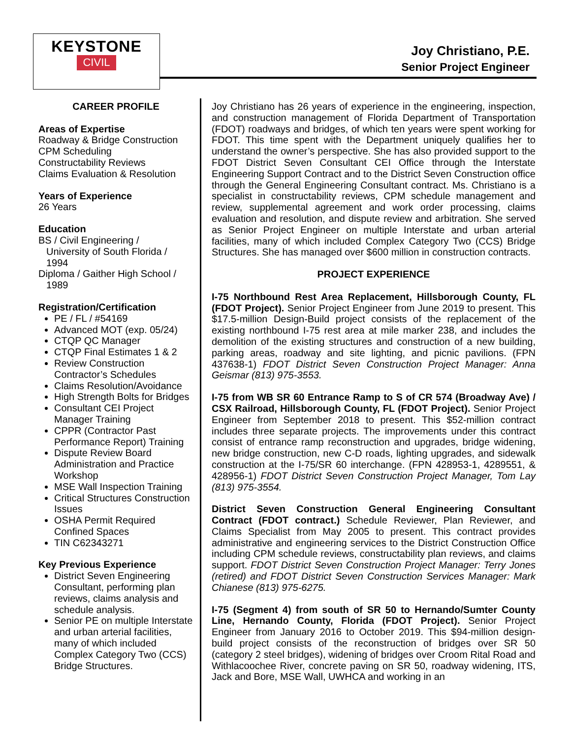KEYSTONE
CIVIL
Joy Christiano, P.E.
Senior Project Engineer
CAREER PROFILE
Areas of Expertise
Roadway & Bridge Construction
CPM Scheduling
Constructability Reviews
Claims Evaluation & Resolution
Years of Experience
26 Years
Education
BS / Civil Engineering /
University of South Florida /
1994
Diploma / Gaither High School /
1989
Registration/Certification
PE / FL / #54169
Advanced MOT (exp. 05/24)
CTQP QC Manager
CTQP Final Estimates 1 & 2
Review Construction Contractor’s Schedules
Claims Resolution/Avoidance
High Strength Bolts for Bridges
Consultant CEI Project Manager Training
CPPR (Contractor Past Performance Report) Training
Dispute Review Board Administration and Practice Workshop
MSE Wall Inspection Training
Critical Structures Construction Issues
OSHA Permit Required Confined Spaces
TIN C62343271
Key Previous Experience
District Seven Engineering Consultant, performing plan reviews, claims analysis and schedule analysis.
Senior PE on multiple Interstate and urban arterial facilities, many of which included Complex Category Two (CCS) Bridge Structures.
Joy Christiano has 26 years of experience in the engineering, inspection, and construction management of Florida Department of Transportation (FDOT) roadways and bridges, of which ten years were spent working for FDOT. This time spent with the Department uniquely qualifies her to understand the owner’s perspective. She has also provided support to the FDOT District Seven Consultant CEI Office through the Interstate Engineering Support Contract and to the District Seven Construction office through the General Engineering Consultant contract. Ms. Christiano is a specialist in constructability reviews, CPM schedule management and review, supplemental agreement and work order processing, claims evaluation and resolution, and dispute review and arbitration. She served as Senior Project Engineer on multiple Interstate and urban arterial facilities, many of which included Complex Category Two (CCS) Bridge Structures. She has managed over $600 million in construction contracts.
PROJECT EXPERIENCE
I-75 Northbound Rest Area Replacement, Hillsborough County, FL (FDOT Project). Senior Project Engineer from June 2019 to present. This $17.5-million Design-Build project consists of the replacement of the existing northbound I-75 rest area at mile marker 238, and includes the demolition of the existing structures and construction of a new building, parking areas, roadway and site lighting, and picnic pavilions. (FPN 437638-1) FDOT District Seven Construction Project Manager: Anna Geismar (813) 975-3553.
I-75 from WB SR 60 Entrance Ramp to S of CR 574 (Broadway Ave) / CSX Railroad, Hillsborough County, FL (FDOT Project). Senior Project Engineer from September 2018 to present. This $52-million contract includes three separate projects. The improvements under this contract consist of entrance ramp reconstruction and upgrades, bridge widening, new bridge construction, new C-D roads, lighting upgrades, and sidewalk construction at the I-75/SR 60 interchange. (FPN 428953-1, 4289551, & 428956-1) FDOT District Seven Construction Project Manager, Tom Lay (813) 975-3554.
District Seven Construction General Engineering Consultant Contract (FDOT contract.) Schedule Reviewer, Plan Reviewer, and Claims Specialist from May 2005 to present. This contract provides administrative and engineering services to the District Construction Office including CPM schedule reviews, constructability plan reviews, and claims support. FDOT District Seven Construction Project Manager: Terry Jones (retired) and FDOT District Seven Construction Services Manager: Mark Chianese (813) 975-6275.
I-75 (Segment 4) from south of SR 50 to Hernando/Sumter County Line, Hernando County, Florida (FDOT Project). Senior Project Engineer from January 2016 to October 2019. This $94-million design-build project consists of the reconstruction of bridges over SR 50 (category 2 steel bridges), widening of bridges over Croom Rital Road and Withlacoochee River, concrete paving on SR 50, roadway widening, ITS, Jack and Bore, MSE Wall, UWHCA and working in an